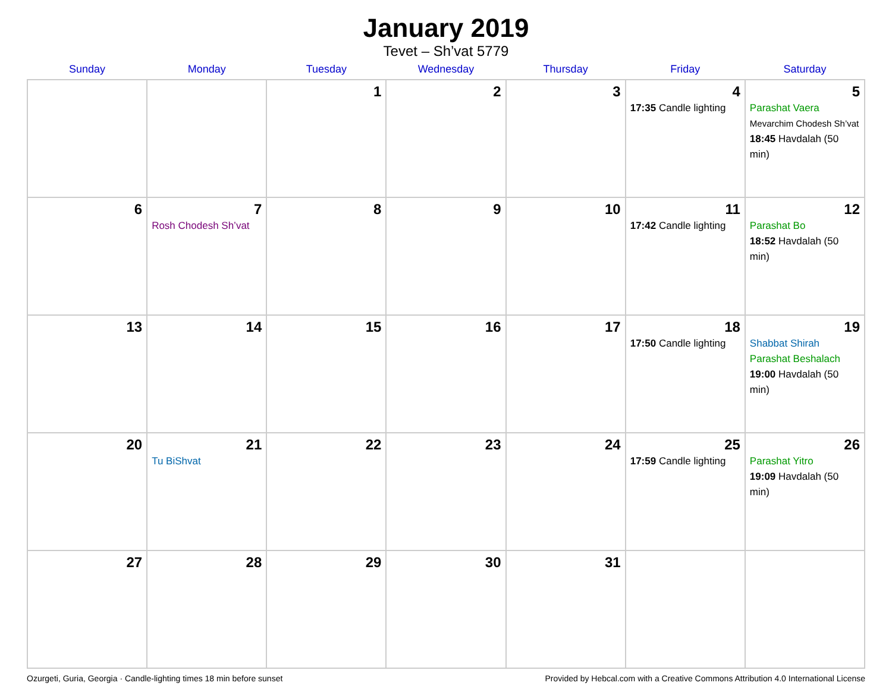January 2019
Tevet – Sh’vat 5779
| Sunday | Monday | Tuesday | Wednesday | Thursday | Friday | Saturday |
| --- | --- | --- | --- | --- | --- | --- |
| | | 1 | 2 | 3 | 4 17:35 Candle lighting | 5 Parashat Vaera Mevarchim Chodesh Sh’vat 18:45 Havdalah (50 min) |
| 6 | 7 Rosh Chodesh Sh’vat | 8 | 9 | 10 | 11 17:42 Candle lighting | 12 Parashat Bo 18:52 Havdalah (50 min) |
| 13 | 14 | 15 | 16 | 17 | 18 17:50 Candle lighting | 19 Shabbat Shirah Parashat Beshalach 19:00 Havdalah (50 min) |
| 20 | 21 Tu BiShvat | 22 | 23 | 24 | 25 17:59 Candle lighting | 26 Parashat Yitro 19:09 Havdalah (50 min) |
| 27 | 28 | 29 | 30 | 31 | | |
Ozurgeti, Guria, Georgia · Candle-lighting times 18 min before sunset Provided by Hebcal.com with a Creative Commons Attribution 4.0 International License